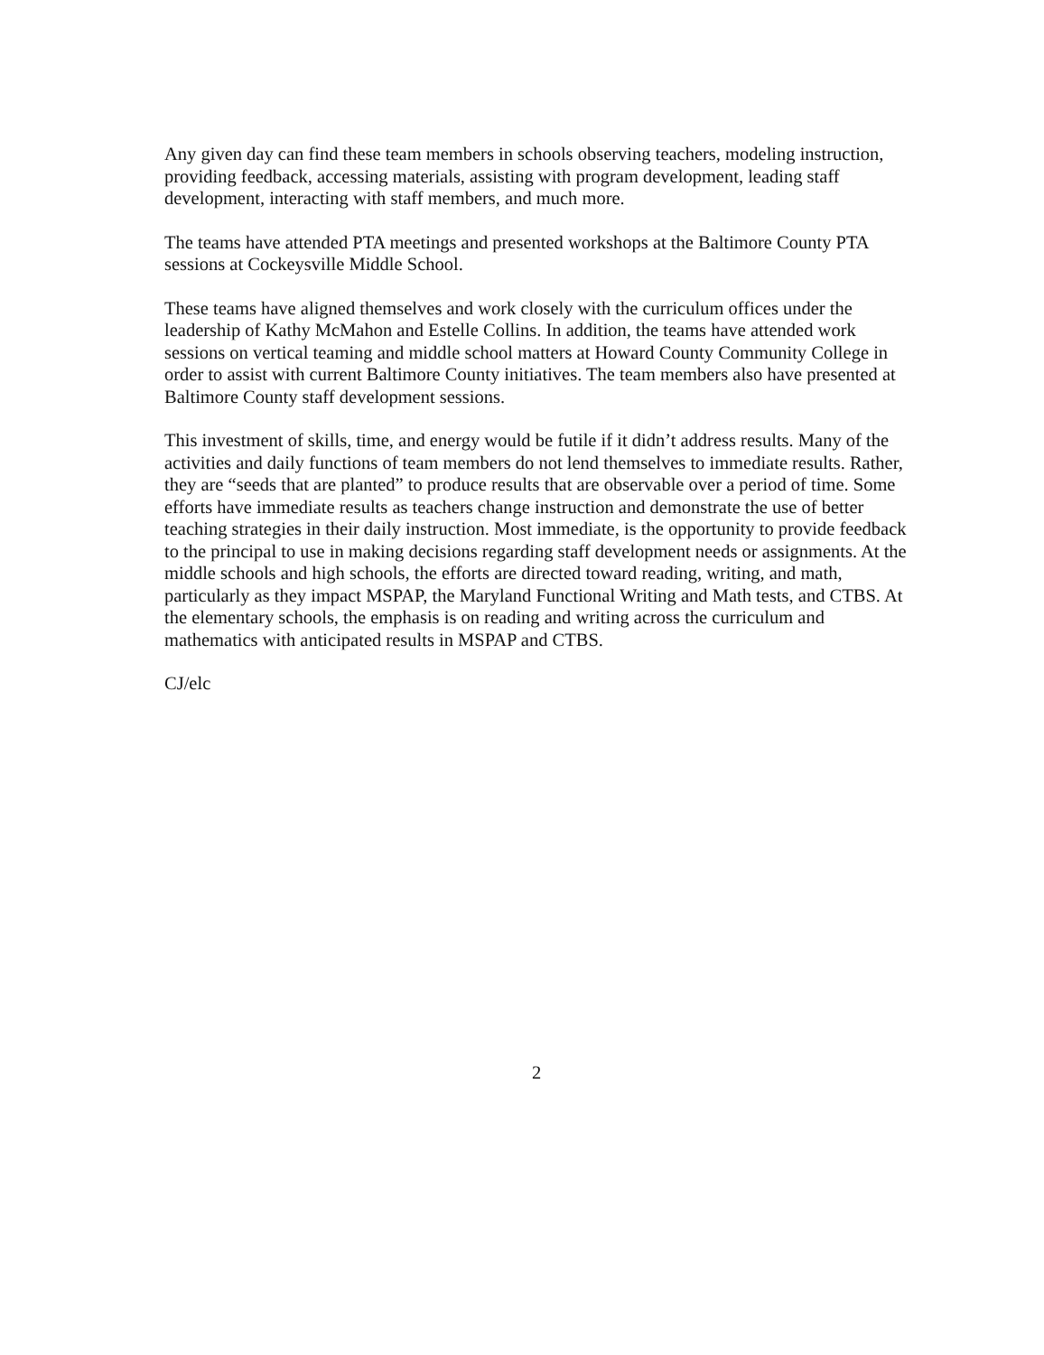Any given day can find these team members in schools observing teachers, modeling instruction, providing feedback, accessing materials, assisting with program development, leading staff development, interacting with staff members, and much more.
The teams have attended PTA meetings and presented workshops at the Baltimore County PTA sessions at Cockeysville Middle School.
These teams have aligned themselves and work closely with the curriculum offices under the leadership of Kathy McMahon and Estelle Collins. In addition, the teams have attended work sessions on vertical teaming and middle school matters at Howard County Community College in order to assist with current Baltimore County initiatives. The team members also have presented at Baltimore County staff development sessions.
This investment of skills, time, and energy would be futile if it didn’t address results. Many of the activities and daily functions of team members do not lend themselves to immediate results. Rather, they are “seeds that are planted” to produce results that are observable over a period of time. Some efforts have immediate results as teachers change instruction and demonstrate the use of better teaching strategies in their daily instruction. Most immediate, is the opportunity to provide feedback to the principal to use in making decisions regarding staff development needs or assignments. At the middle schools and high schools, the efforts are directed toward reading, writing, and math, particularly as they impact MSPAP, the Maryland Functional Writing and Math tests, and CTBS. At the elementary schools, the emphasis is on reading and writing across the curriculum and mathematics with anticipated results in MSPAP and CTBS.
CJ/elc
2